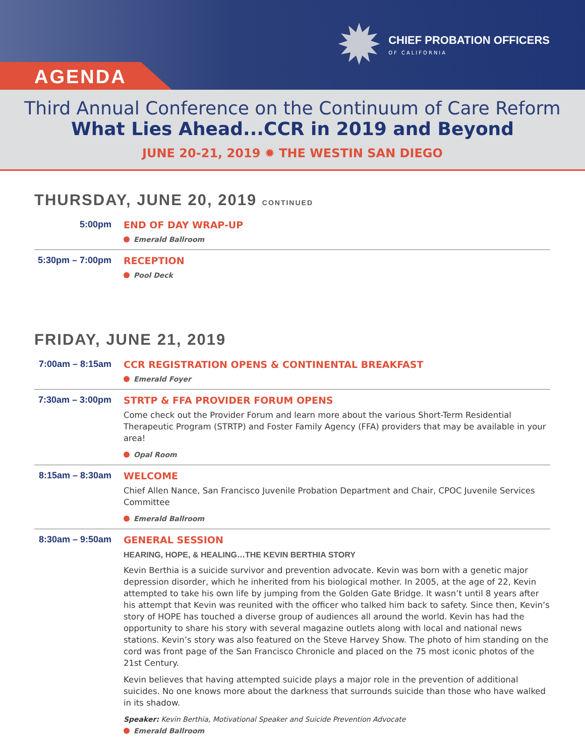AGENDA
✹
CHIEF PROBATION OFFICERS
OF CALIFORNIA
Third Annual Conference on the Continuum of Care Reform
What Lies Ahead...CCR in 2019 and Beyond
JUNE 20-21, 2019 ✹ THE WESTIN SAN DIEGO
THURSDAY, JUNE 20, 2019 CONTINUED
5:00pm
END OF DAY WRAP-UP
Emerald Ballroom
5:30pm – 7:00pm
RECEPTION
Pool Deck
FRIDAY, JUNE 21, 2019
7:00am – 8:15am
CCR REGISTRATION OPENS & CONTINENTAL BREAKFAST
Emerald Foyer
7:30am – 3:00pm
STRTP & FFA PROVIDER FORUM OPENS
Come check out the Provider Forum and learn more about the various Short-Term Residential Therapeutic Program (STRTP) and Foster Family Agency (FFA) providers that may be available in your area!
Opal Room
8:15am – 8:30am
WELCOME
Chief Allen Nance, San Francisco Juvenile Probation Department and Chair, CPOC Juvenile Services Committee
Emerald Ballroom
8:30am – 9:50am
GENERAL SESSION
HEARING, HOPE, & HEALING…THE KEVIN BERTHIA STORY
Kevin Berthia is a suicide survivor and prevention advocate. Kevin was born with a genetic major depression disorder, which he inherited from his biological mother. In 2005, at the age of 22, Kevin attempted to take his own life by jumping from the Golden Gate Bridge. It wasn’t until 8 years after his attempt that Kevin was reunited with the officer who talked him back to safety. Since then, Kevin’s story of HOPE has touched a diverse group of audiences all around the world. Kevin has had the opportunity to share his story with several magazine outlets along with local and national news stations. Kevin’s story was also featured on the Steve Harvey Show. The photo of him standing on the cord was front page of the San Francisco Chronicle and placed on the 75 most iconic photos of the 21st Century.
Kevin believes that having attempted suicide plays a major role in the prevention of additional suicides. No one knows more about the darkness that surrounds suicide than those who have walked in its shadow.
Speaker: Kevin Berthia, Motivational Speaker and Suicide Prevention Advocate
Emerald Ballroom